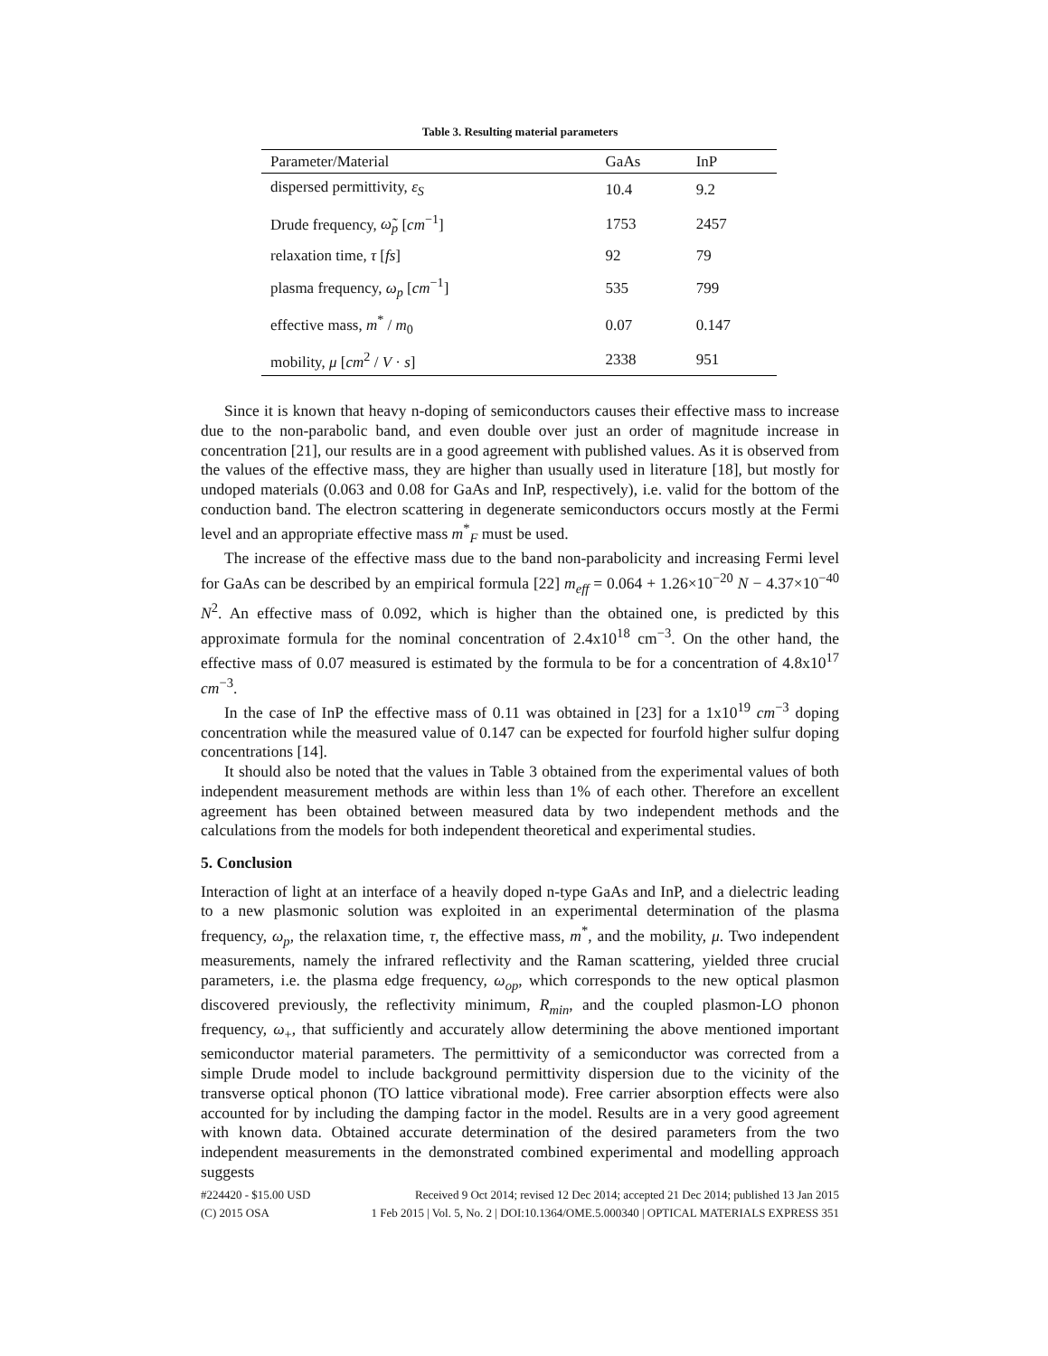Table 3. Resulting material parameters
| Parameter/Material | GaAs | InP |
| --- | --- | --- |
| dispersed permittivity, ε<sub>S</sub> | 10.4 | 9.2 |
| Drude frequency, ω̃<sub>p</sub> [ cm<sup>−1</sup>] | 1753 | 2457 |
| relaxation time, τ [ fs ] | 92 | 79 |
| plasma frequency, ω<sub>p</sub> [ cm<sup>−1</sup>] | 535 | 799 |
| effective mass, m<sup>*</sup> / m<sub>0</sub> | 0.07 | 0.147 |
| mobility, μ [ cm<sup>2</sup> / V · s ] | 2338 | 951 |
Since it is known that heavy n-doping of semiconductors causes their effective mass to increase due to the non-parabolic band, and even double over just an order of magnitude increase in concentration [21], our results are in a good agreement with published values. As it is observed from the values of the effective mass, they are higher than usually used in literature [18], but mostly for undoped materials (0.063 and 0.08 for GaAs and InP, respectively), i.e. valid for the bottom of the conduction band. The electron scattering in degenerate semiconductors occurs mostly at the Fermi level and an appropriate effective mass m<sup>*</sup><sub>F</sub> must be used.
The increase of the effective mass due to the band non-parabolicity and increasing Fermi level for GaAs can be described by an empirical formula [22] m<sub>eff</sub> = 0.064 + 1.26×10<sup>−20</sup> N − 4.37×10<sup>−40</sup> N<sup>2</sup>. An effective mass of 0.092, which is higher than the obtained one, is predicted by this approximate formula for the nominal concentration of 2.4x10<sup>18</sup> cm<sup>−3</sup>. On the other hand, the effective mass of 0.07 measured is estimated by the formula to be for a concentration of 4.8x10<sup>17</sup> cm<sup>−3</sup>.
In the case of InP the effective mass of 0.11 was obtained in [23] for a 1x10<sup>19</sup> cm<sup>−3</sup> doping concentration while the measured value of 0.147 can be expected for fourfold higher sulfur doping concentrations [14].
It should also be noted that the values in Table 3 obtained from the experimental values of both independent measurement methods are within less than 1% of each other. Therefore an excellent agreement has been obtained between measured data by two independent methods and the calculations from the models for both independent theoretical and experimental studies.
5. Conclusion
Interaction of light at an interface of a heavily doped n-type GaAs and InP, and a dielectric leading to a new plasmonic solution was exploited in an experimental determination of the plasma frequency, ω<sub>p</sub>, the relaxation time, τ, the effective mass, m<sup>*</sup>, and the mobility, μ. Two independent measurements, namely the infrared reflectivity and the Raman scattering, yielded three crucial parameters, i.e. the plasma edge frequency, ω<sub>op</sub>, which corresponds to the new optical plasmon discovered previously, the reflectivity minimum, R<sub>min</sub>, and the coupled plasmon-LO phonon frequency, ω<sub>+</sub>, that sufficiently and accurately allow determining the above mentioned important semiconductor material parameters. The permittivity of a semiconductor was corrected from a simple Drude model to include background permittivity dispersion due to the vicinity of the transverse optical phonon (TO lattice vibrational mode). Free carrier absorption effects were also accounted for by including the damping factor in the model. Results are in a very good agreement with known data. Obtained accurate determination of the desired parameters from the two independent measurements in the demonstrated combined experimental and modelling approach suggests
#224420 - $15.00 USD Received 9 Oct 2014; revised 12 Dec 2014; accepted 21 Dec 2014; published 13 Jan 2015
(C) 2015 OSA 1 Feb 2015 | Vol. 5, No. 2 | DOI:10.1364/OME.5.000340 | OPTICAL MATERIALS EXPRESS 351